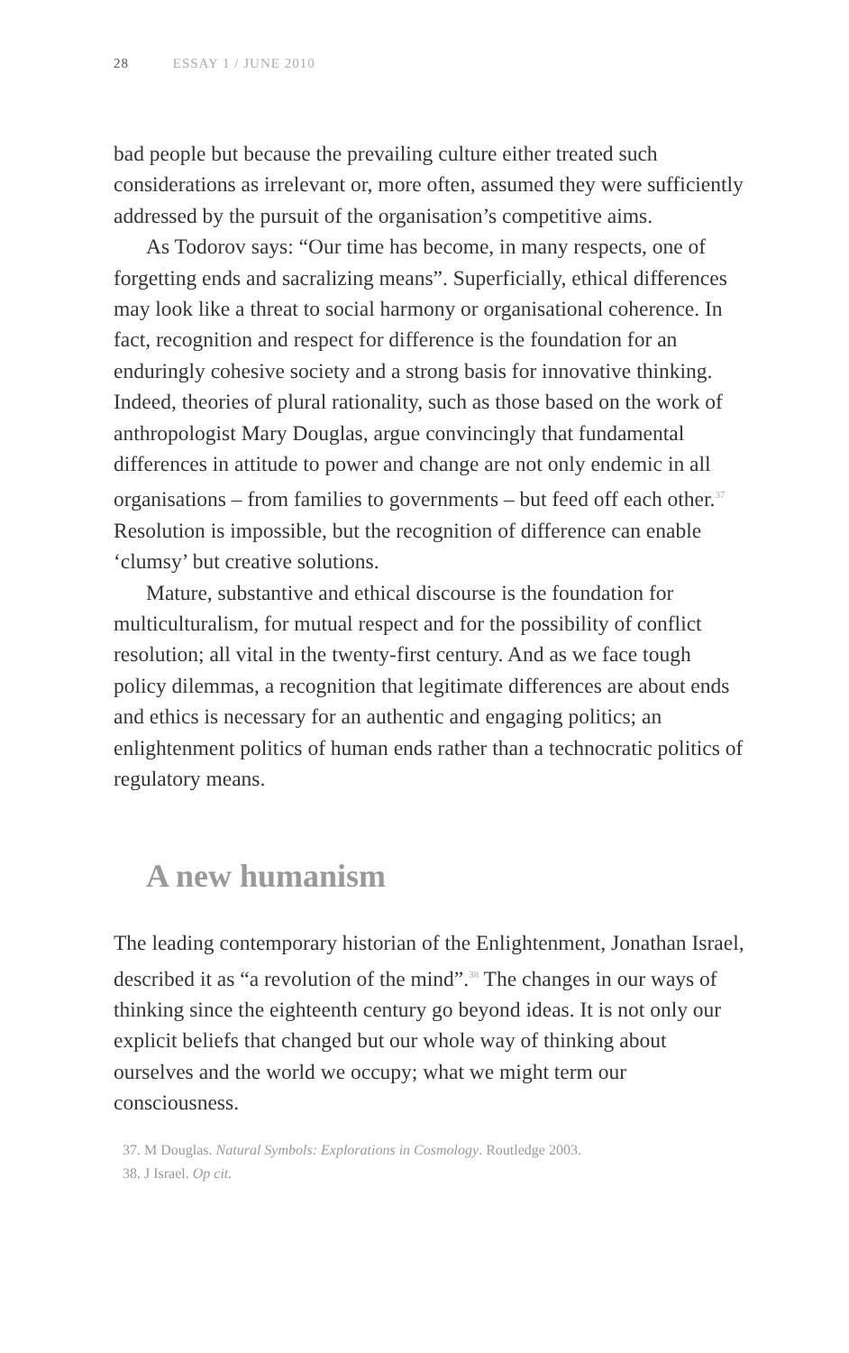28 ESSAY 1 / JUNE 2010
bad people but because the prevailing culture either treated such considerations as irrelevant or, more often, assumed they were sufficiently addressed by the pursuit of the organisation’s competitive aims.
As Todorov says: “Our time has become, in many respects, one of forgetting ends and sacralizing means”. Superficially, ethical differences may look like a threat to social harmony or organisational coherence. In fact, recognition and respect for difference is the foundation for an enduringly cohesive society and a strong basis for innovative thinking. Indeed, theories of plural rationality, such as those based on the work of anthropologist Mary Douglas, argue convincingly that fundamental differences in attitude to power and change are not only endemic in all organisations – from families to governments – but feed off each other.<sup>37</sup> Resolution is impossible, but the recognition of difference can enable ‘clumsy’ but creative solutions.
Mature, substantive and ethical discourse is the foundation for multiculturalism, for mutual respect and for the possibility of conflict resolution; all vital in the twenty-first century. And as we face tough policy dilemmas, a recognition that legitimate differences are about ends and ethics is necessary for an authentic and engaging politics; an enlightenment politics of human ends rather than a technocratic politics of regulatory means.
A new humanism
The leading contemporary historian of the Enlightenment, Jonathan Israel, described it as “a revolution of the mind”.<sup>38</sup> The changes in our ways of thinking since the eighteenth century go beyond ideas. It is not only our explicit beliefs that changed but our whole way of thinking about ourselves and the world we occupy; what we might term our consciousness.
37. M Douglas. Natural Symbols: Explorations in Cosmology. Routledge 2003.
38. J Israel. Op cit.